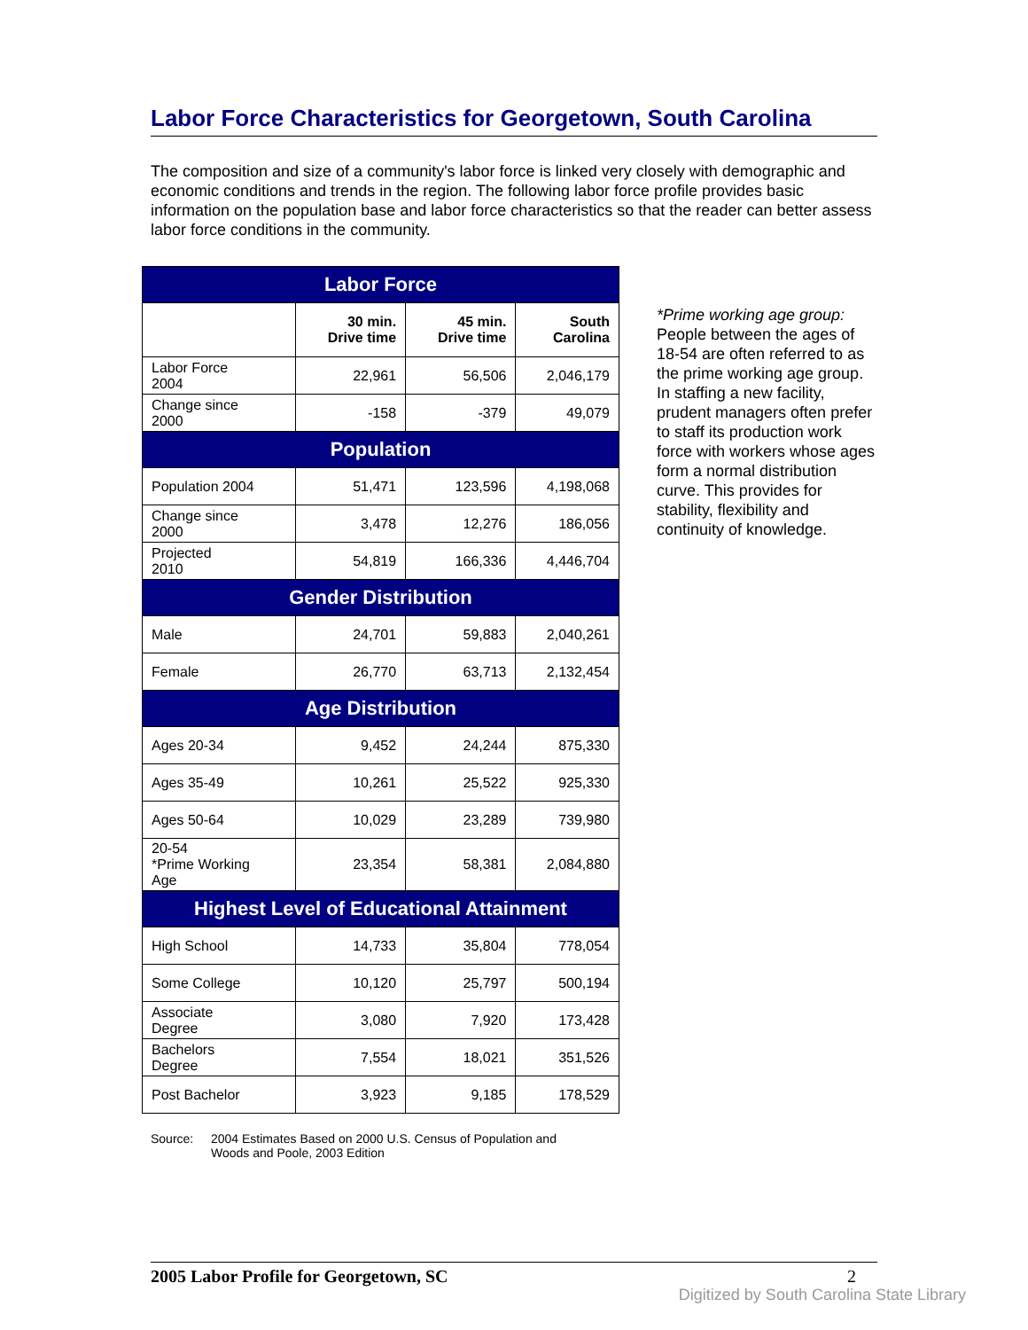Labor Force Characteristics for Georgetown, South Carolina
The composition and size of a community's labor force is linked very closely with demographic and economic conditions and trends in the region. The following labor force profile provides basic information on the population base and labor force characteristics so that the reader can better assess labor force conditions in the community.
| Labor Force | | | |
| --- | --- | --- | --- |
| | 30 min. Drive time | 45 min. Drive time | South Carolina |
| Labor Force 2004 | 22,961 | 56,506 | 2,046,179 |
| Change since 2000 | -158 | -379 | 49,079 |
| Population | | | |
| Population 2004 | 51,471 | 123,596 | 4,198,068 |
| Change since 2000 | 3,478 | 12,276 | 186,056 |
| Projected 2010 | 54,819 | 166,336 | 4,446,704 |
| Gender Distribution | | | |
| Male | 24,701 | 59,883 | 2,040,261 |
| Female | 26,770 | 63,713 | 2,132,454 |
| Age Distribution | | | |
| Ages 20-34 | 9,452 | 24,244 | 875,330 |
| Ages 35-49 | 10,261 | 25,522 | 925,330 |
| Ages 50-64 | 10,029 | 23,289 | 739,980 |
| 20-54 *Prime Working Age | 23,354 | 58,381 | 2,084,880 |
| Highest Level of Educational Attainment | | | |
| High School | 14,733 | 35,804 | 778,054 |
| Some College | 10,120 | 25,797 | 500,194 |
| Associate Degree | 3,080 | 7,920 | 173,428 |
| Bachelors Degree | 7,554 | 18,021 | 351,526 |
| Post Bachelor | 3,923 | 9,185 | 178,529 |
Source: 2004 Estimates Based on 2000 U.S. Census of Population and
Woods and Poole, 2003 Edition
*Prime working age group:
People between the ages of 18-54 are often referred to as the prime working age group. In staffing a new facility, prudent managers often prefer to staff its production work force with workers whose ages form a normal distribution curve. This provides for stability, flexibility and continuity of knowledge.
2005 Labor Profile for Georgetown, SC 2
Digitized by South Carolina State Library